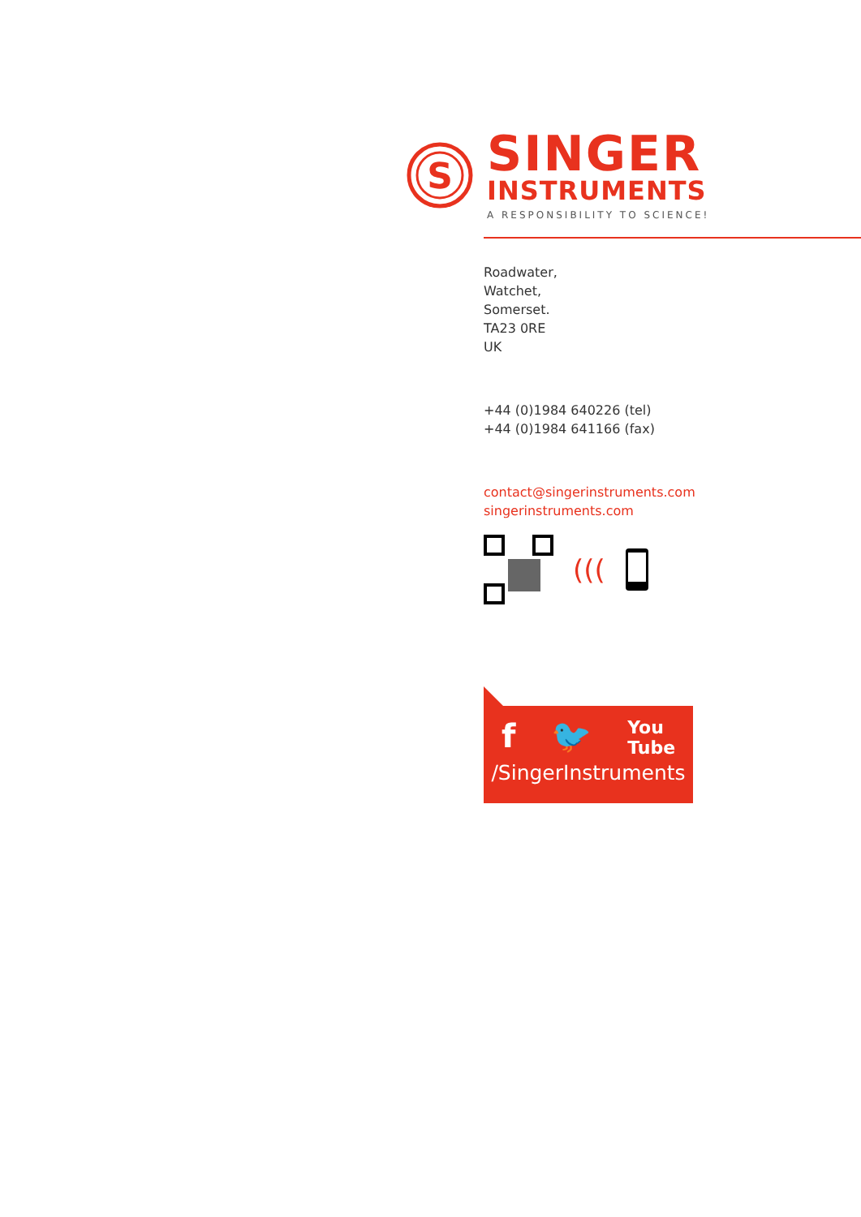S
SINGER
INSTRUMENTS
A RESPONSIBILITY TO SCIENCE!
Roadwater,
Watchet,
Somerset.
TA23 0RE
UK
+44 (0)1984 640226 (tel)
+44 (0)1984 641166 (fax)
contact@singerinstruments.com
singerinstruments.com
(((
f 🐦 You
Tube
/SingerInstruments